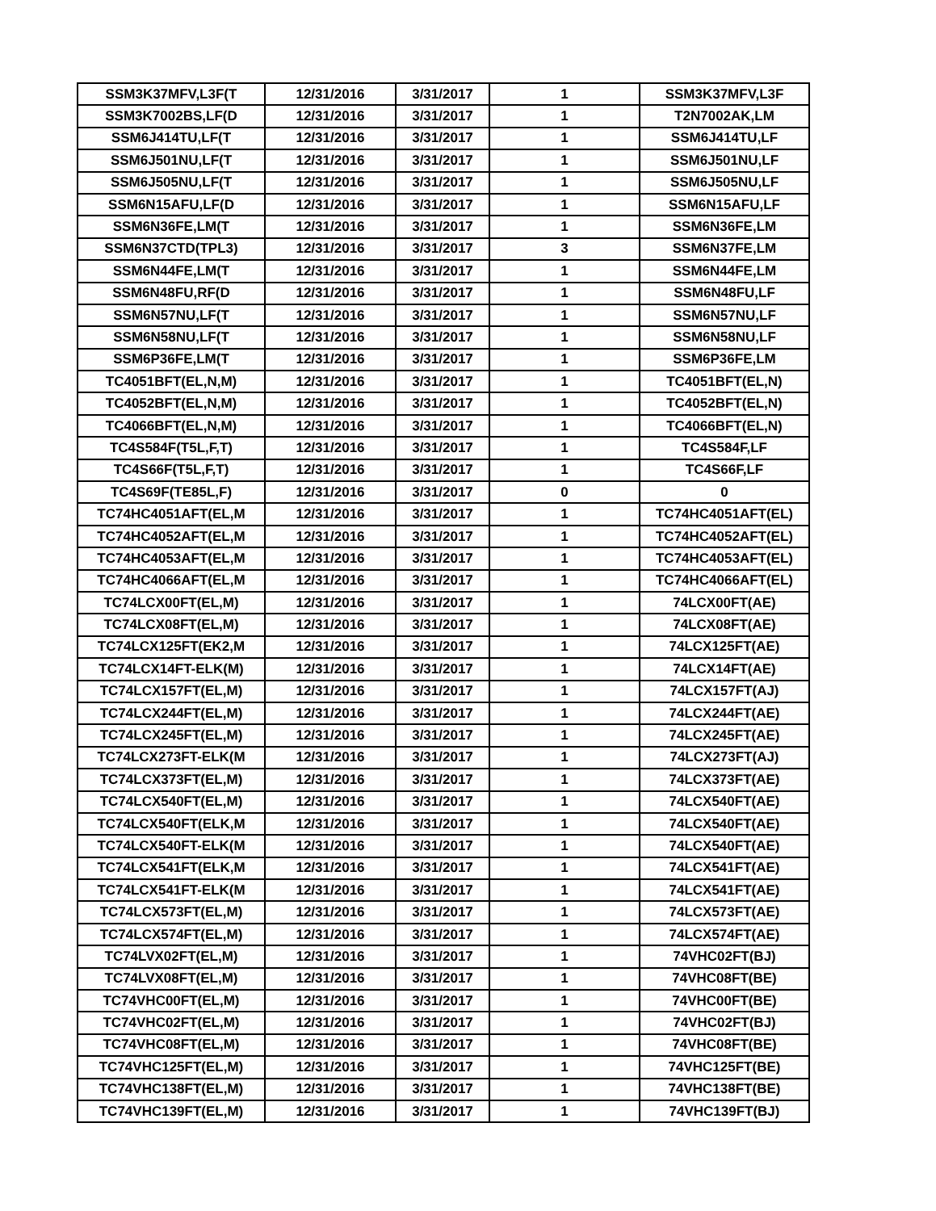| SSM3K37MFV,L3F(T | 12/31/2016 | 3/31/2017 | 1 | SSM3K37MFV,L3F |
| SSM3K7002BS,LF(D | 12/31/2016 | 3/31/2017 | 1 | T2N7002AK,LM |
| SSM6J414TU,LF(T | 12/31/2016 | 3/31/2017 | 1 | SSM6J414TU,LF |
| SSM6J501NU,LF(T | 12/31/2016 | 3/31/2017 | 1 | SSM6J501NU,LF |
| SSM6J505NU,LF(T | 12/31/2016 | 3/31/2017 | 1 | SSM6J505NU,LF |
| SSM6N15AFU,LF(D | 12/31/2016 | 3/31/2017 | 1 | SSM6N15AFU,LF |
| SSM6N36FE,LM(T | 12/31/2016 | 3/31/2017 | 1 | SSM6N36FE,LM |
| SSM6N37CTD(TPL3) | 12/31/2016 | 3/31/2017 | 3 | SSM6N37FE,LM |
| SSM6N44FE,LM(T | 12/31/2016 | 3/31/2017 | 1 | SSM6N44FE,LM |
| SSM6N48FU,RF(D | 12/31/2016 | 3/31/2017 | 1 | SSM6N48FU,LF |
| SSM6N57NU,LF(T | 12/31/2016 | 3/31/2017 | 1 | SSM6N57NU,LF |
| SSM6N58NU,LF(T | 12/31/2016 | 3/31/2017 | 1 | SSM6N58NU,LF |
| SSM6P36FE,LM(T | 12/31/2016 | 3/31/2017 | 1 | SSM6P36FE,LM |
| TC4051BFT(EL,N,M) | 12/31/2016 | 3/31/2017 | 1 | TC4051BFT(EL,N) |
| TC4052BFT(EL,N,M) | 12/31/2016 | 3/31/2017 | 1 | TC4052BFT(EL,N) |
| TC4066BFT(EL,N,M) | 12/31/2016 | 3/31/2017 | 1 | TC4066BFT(EL,N) |
| TC4S584F(T5L,F,T) | 12/31/2016 | 3/31/2017 | 1 | TC4S584F,LF |
| TC4S66F(T5L,F,T) | 12/31/2016 | 3/31/2017 | 1 | TC4S66F,LF |
| TC4S69F(TE85L,F) | 12/31/2016 | 3/31/2017 | 0 | 0 |
| TC74HC4051AFT(EL,M | 12/31/2016 | 3/31/2017 | 1 | TC74HC4051AFT(EL) |
| TC74HC4052AFT(EL,M | 12/31/2016 | 3/31/2017 | 1 | TC74HC4052AFT(EL) |
| TC74HC4053AFT(EL,M | 12/31/2016 | 3/31/2017 | 1 | TC74HC4053AFT(EL) |
| TC74HC4066AFT(EL,M | 12/31/2016 | 3/31/2017 | 1 | TC74HC4066AFT(EL) |
| TC74LCX00FT(EL,M) | 12/31/2016 | 3/31/2017 | 1 | 74LCX00FT(AE) |
| TC74LCX08FT(EL,M) | 12/31/2016 | 3/31/2017 | 1 | 74LCX08FT(AE) |
| TC74LCX125FT(EK2,M | 12/31/2016 | 3/31/2017 | 1 | 74LCX125FT(AE) |
| TC74LCX14FT-ELK(M) | 12/31/2016 | 3/31/2017 | 1 | 74LCX14FT(AE) |
| TC74LCX157FT(EL,M) | 12/31/2016 | 3/31/2017 | 1 | 74LCX157FT(AJ) |
| TC74LCX244FT(EL,M) | 12/31/2016 | 3/31/2017 | 1 | 74LCX244FT(AE) |
| TC74LCX245FT(EL,M) | 12/31/2016 | 3/31/2017 | 1 | 74LCX245FT(AE) |
| TC74LCX273FT-ELK(M | 12/31/2016 | 3/31/2017 | 1 | 74LCX273FT(AJ) |
| TC74LCX373FT(EL,M) | 12/31/2016 | 3/31/2017 | 1 | 74LCX373FT(AE) |
| TC74LCX540FT(EL,M) | 12/31/2016 | 3/31/2017 | 1 | 74LCX540FT(AE) |
| TC74LCX540FT(ELK,M | 12/31/2016 | 3/31/2017 | 1 | 74LCX540FT(AE) |
| TC74LCX540FT-ELK(M | 12/31/2016 | 3/31/2017 | 1 | 74LCX540FT(AE) |
| TC74LCX541FT(ELK,M | 12/31/2016 | 3/31/2017 | 1 | 74LCX541FT(AE) |
| TC74LCX541FT-ELK(M | 12/31/2016 | 3/31/2017 | 1 | 74LCX541FT(AE) |
| TC74LCX573FT(EL,M) | 12/31/2016 | 3/31/2017 | 1 | 74LCX573FT(AE) |
| TC74LCX574FT(EL,M) | 12/31/2016 | 3/31/2017 | 1 | 74LCX574FT(AE) |
| TC74LVX02FT(EL,M) | 12/31/2016 | 3/31/2017 | 1 | 74VHC02FT(BJ) |
| TC74LVX08FT(EL,M) | 12/31/2016 | 3/31/2017 | 1 | 74VHC08FT(BE) |
| TC74VHC00FT(EL,M) | 12/31/2016 | 3/31/2017 | 1 | 74VHC00FT(BE) |
| TC74VHC02FT(EL,M) | 12/31/2016 | 3/31/2017 | 1 | 74VHC02FT(BJ) |
| TC74VHC08FT(EL,M) | 12/31/2016 | 3/31/2017 | 1 | 74VHC08FT(BE) |
| TC74VHC125FT(EL,M) | 12/31/2016 | 3/31/2017 | 1 | 74VHC125FT(BE) |
| TC74VHC138FT(EL,M) | 12/31/2016 | 3/31/2017 | 1 | 74VHC138FT(BE) |
| TC74VHC139FT(EL,M) | 12/31/2016 | 3/31/2017 | 1 | 74VHC139FT(BJ) |